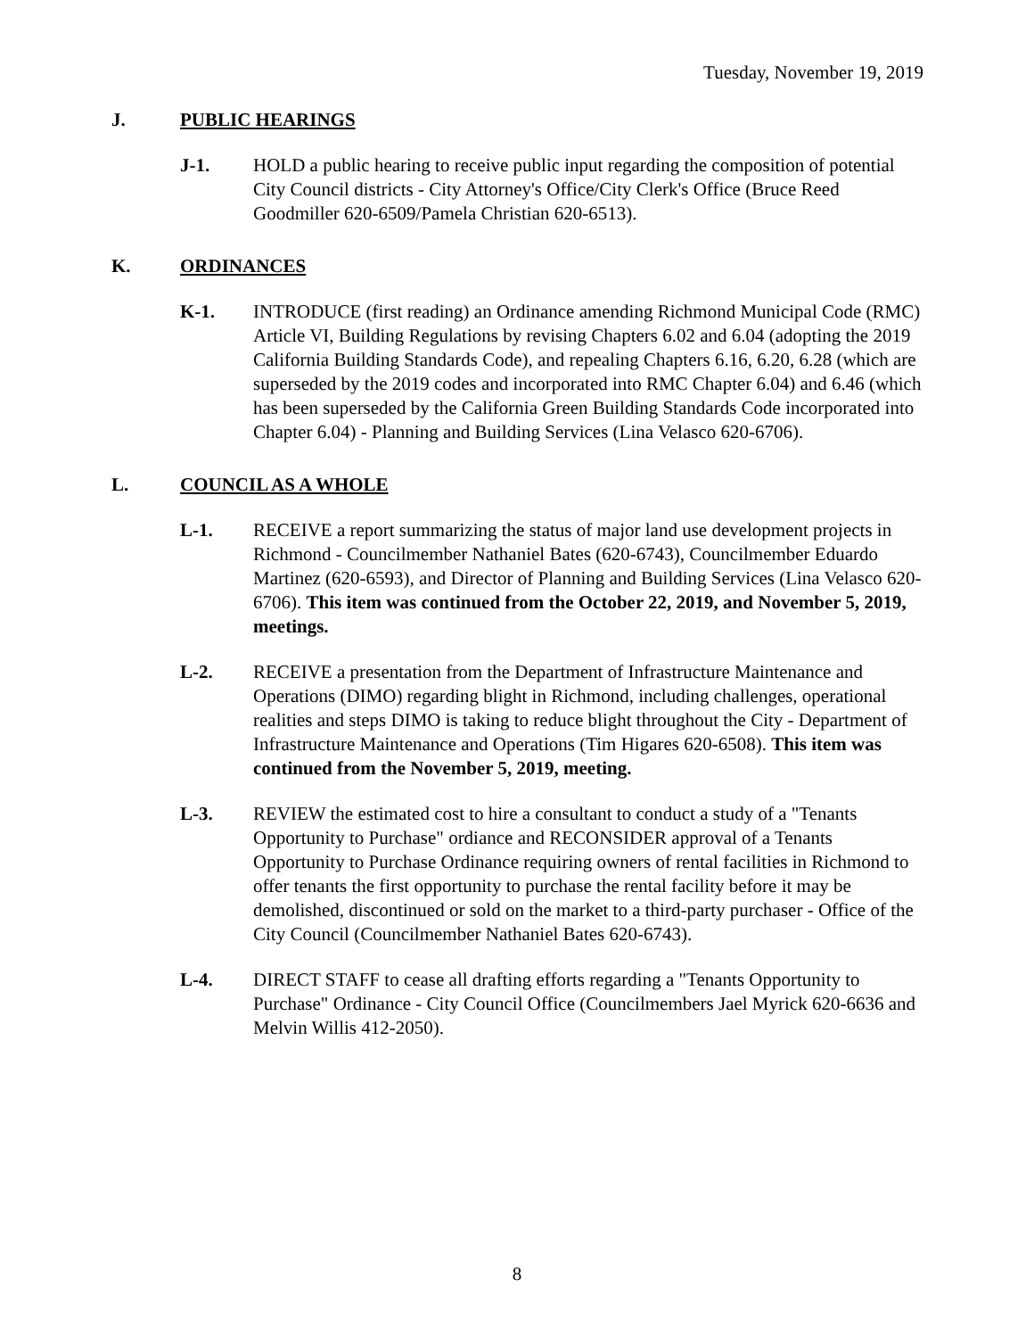Tuesday, November 19, 2019
J. PUBLIC HEARINGS
J-1. HOLD a public hearing to receive public input regarding the composition of potential City Council districts - City Attorney's Office/City Clerk's Office (Bruce Reed Goodmiller 620-6509/Pamela Christian 620-6513).
K. ORDINANCES
K-1. INTRODUCE (first reading) an Ordinance amending Richmond Municipal Code (RMC) Article VI, Building Regulations by revising Chapters 6.02 and 6.04 (adopting the 2019 California Building Standards Code), and repealing Chapters 6.16, 6.20, 6.28 (which are superseded by the 2019 codes and incorporated into RMC Chapter 6.04) and 6.46 (which has been superseded by the California Green Building Standards Code incorporated into Chapter 6.04) - Planning and Building Services (Lina Velasco 620-6706).
L. COUNCIL AS A WHOLE
L-1. RECEIVE a report summarizing the status of major land use development projects in Richmond - Councilmember Nathaniel Bates (620-6743), Councilmember Eduardo Martinez (620-6593), and Director of Planning and Building Services (Lina Velasco 620-6706). This item was continued from the October 22, 2019, and November 5, 2019, meetings.
L-2. RECEIVE a presentation from the Department of Infrastructure Maintenance and Operations (DIMO) regarding blight in Richmond, including challenges, operational realities and steps DIMO is taking to reduce blight throughout the City - Department of Infrastructure Maintenance and Operations (Tim Higares 620-6508). This item was continued from the November 5, 2019, meeting.
L-3. REVIEW the estimated cost to hire a consultant to conduct a study of a "Tenants Opportunity to Purchase" ordiance and RECONSIDER approval of a Tenants Opportunity to Purchase Ordinance requiring owners of rental facilities in Richmond to offer tenants the first opportunity to purchase the rental facility before it may be demolished, discontinued or sold on the market to a third-party purchaser - Office of the City Council (Councilmember Nathaniel Bates 620-6743).
L-4. DIRECT STAFF to cease all drafting efforts regarding a "Tenants Opportunity to Purchase" Ordinance - City Council Office (Councilmembers Jael Myrick 620-6636 and Melvin Willis 412-2050).
8